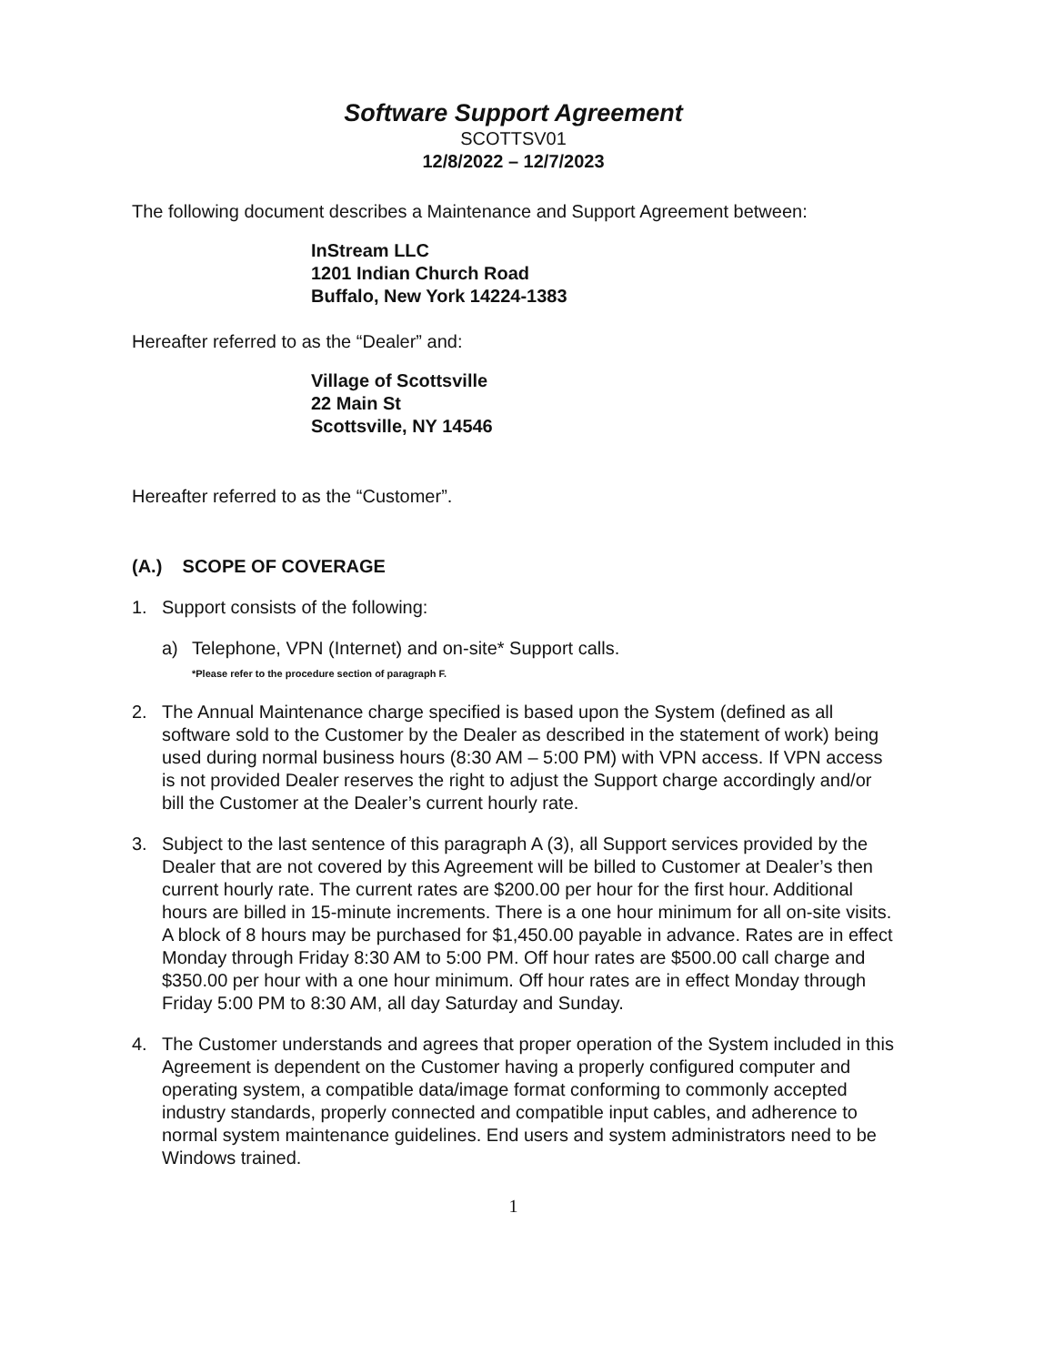Software Support Agreement
SCOTTSV01
12/8/2022 – 12/7/2023
The following document describes a Maintenance and Support Agreement between:
InStream LLC
1201 Indian Church Road
Buffalo, New York 14224-1383
Hereafter referred to as the “Dealer” and:
Village of Scottsville
22 Main St
Scottsville, NY 14546
Hereafter referred to as the “Customer”.
(A.) SCOPE OF COVERAGE
1. Support consists of the following:
a) Telephone, VPN (Internet) and on-site* Support calls.
*Please refer to the procedure section of paragraph F.
2. The Annual Maintenance charge specified is based upon the System (defined as all software sold to the Customer by the Dealer as described in the statement of work) being used during normal business hours (8:30 AM – 5:00 PM) with VPN access. If VPN access is not provided Dealer reserves the right to adjust the Support charge accordingly and/or bill the Customer at the Dealer’s current hourly rate.
3. Subject to the last sentence of this paragraph A (3), all Support services provided by the Dealer that are not covered by this Agreement will be billed to Customer at Dealer’s then current hourly rate. The current rates are $200.00 per hour for the first hour. Additional hours are billed in 15-minute increments. There is a one hour minimum for all on-site visits. A block of 8 hours may be purchased for $1,450.00 payable in advance. Rates are in effect Monday through Friday 8:30 AM to 5:00 PM. Off hour rates are $500.00 call charge and $350.00 per hour with a one hour minimum. Off hour rates are in effect Monday through Friday 5:00 PM to 8:30 AM, all day Saturday and Sunday.
4. The Customer understands and agrees that proper operation of the System included in this Agreement is dependent on the Customer having a properly configured computer and operating system, a compatible data/image format conforming to commonly accepted industry standards, properly connected and compatible input cables, and adherence to normal system maintenance guidelines. End users and system administrators need to be Windows trained.
1